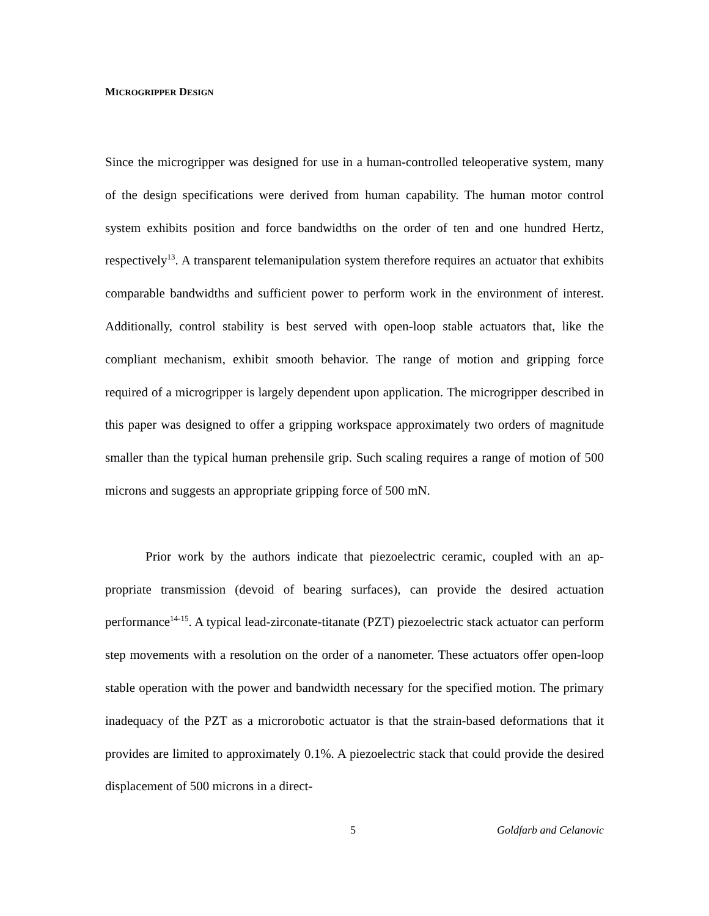MICROGRIPPER DESIGN
Since the microgripper was designed for use in a human-controlled teleoperative system, many of the design specifications were derived from human capability. The human motor control system exhibits position and force bandwidths on the order of ten and one hundred Hertz, respectively<sup>13</sup>. A transparent telemanipulation system therefore requires an actuator that exhibits comparable bandwidths and sufficient power to perform work in the environment of interest. Additionally, control stability is best served with open-loop stable actuators that, like the compliant mechanism, exhibit smooth behavior. The range of motion and gripping force required of a microgripper is largely dependent upon application. The microgripper described in this paper was designed to offer a gripping workspace approximately two orders of magnitude smaller than the typical human prehensile grip. Such scaling requires a range of motion of 500 microns and suggests an appropriate gripping force of 500 mN.
Prior work by the authors indicate that piezoelectric ceramic, coupled with an ap-propriate transmission (devoid of bearing surfaces), can provide the desired actuation performance<sup>14-15</sup>. A typical lead-zirconate-titanate (PZT) piezoelectric stack actuator can perform step movements with a resolution on the order of a nanometer. These actuators offer open-loop stable operation with the power and bandwidth necessary for the specified motion. The primary inadequacy of the PZT as a microrobotic actuator is that the strain-based deformations that it provides are limited to approximately 0.1%. A piezoelectric stack that could provide the desired displacement of 500 microns in a direct-
5 Goldfarb and Celanovic